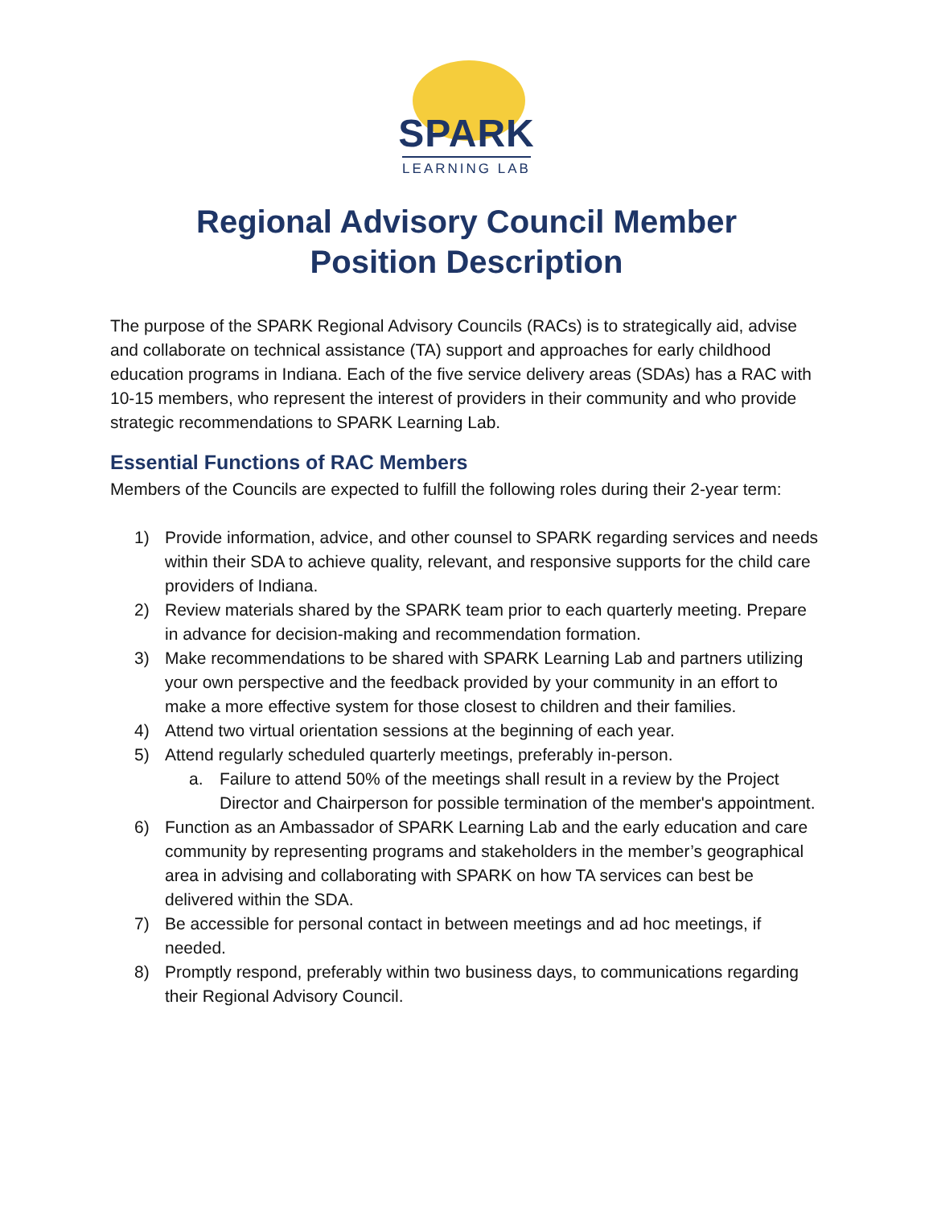SPARK
LEARNING LAB
Regional Advisory Council Member
Position Description
The purpose of the SPARK Regional Advisory Councils (RACs) is to strategically aid, advise and collaborate on technical assistance (TA) support and approaches for early childhood education programs in Indiana. Each of the five service delivery areas (SDAs) has a RAC with 10-15 members, who represent the interest of providers in their community and who provide strategic recommendations to SPARK Learning Lab.
Essential Functions of RAC Members
Members of the Councils are expected to fulfill the following roles during their 2-year term:
1) Provide information, advice, and other counsel to SPARK regarding services and needs within their SDA to achieve quality, relevant, and responsive supports for the child care providers of Indiana.
2) Review materials shared by the SPARK team prior to each quarterly meeting. Prepare in advance for decision-making and recommendation formation.
3) Make recommendations to be shared with SPARK Learning Lab and partners utilizing your own perspective and the feedback provided by your community in an effort to make a more effective system for those closest to children and their families.
4) Attend two virtual orientation sessions at the beginning of each year.
5) Attend regularly scheduled quarterly meetings, preferably in-person.
a. Failure to attend 50% of the meetings shall result in a review by the Project Director and Chairperson for possible termination of the member's appointment.
6) Function as an Ambassador of SPARK Learning Lab and the early education and care community by representing programs and stakeholders in the member’s geographical area in advising and collaborating with SPARK on how TA services can best be delivered within the SDA.
7) Be accessible for personal contact in between meetings and ad hoc meetings, if needed.
8) Promptly respond, preferably within two business days, to communications regarding their Regional Advisory Council.